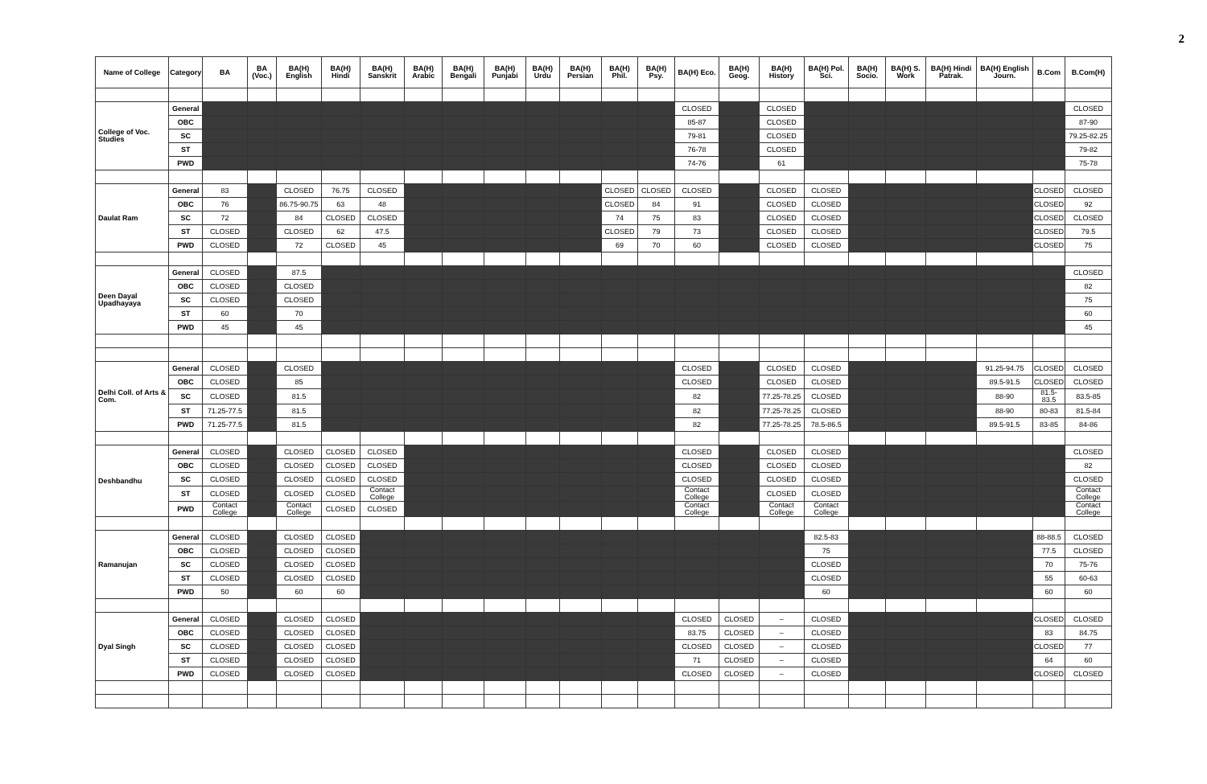2
| Name of College | Category | BA | BA (Voc.) | BA(H) English | BA(H) Hindi | BA(H) Sanskrit | BA(H) Arabic | BA(H) Bengali | BA(H) Punjabi | BA(H) Urdu | BA(H) Persian | BA(H) Phil. | BA(H) Psy. | BA(H) Eco. | BA(H) Geog. | BA(H) History | BA(H) Pol. Sci. | BA(H) Socio. | BA(H) S. Work | BA(H) Hindi Patrak. | BA(H) English Journ. | B.Com | B.Com(H) |
| --- | --- | --- | --- | --- | --- | --- | --- | --- | --- | --- | --- | --- | --- | --- | --- | --- | --- | --- | --- | --- | --- | --- | --- |
| College of Voc. Studies | General | | | | | | | | | | | | | CLOSED | | CLOSED | | | | | | | CLOSED |
| | OBC | | | | | | | | | | | | | 85-87 | | CLOSED | | | | | | | 87-90 |
| | SC | | | | | | | | | | | | | 79-81 | | CLOSED | | | | | | | 79.25-82.25 |
| | ST | | | | | | | | | | | | | 76-78 | | CLOSED | | | | | | | 79-82 |
| | PWD | | | | | | | | | | | | | 74-76 | | 61 | | | | | | | 75-78 |
| Daulat Ram | General | 83 | | CLOSED | 76.75 | CLOSED | | | | | | CLOSED | CLOSED | CLOSED | | CLOSED | CLOSED | | | | | CLOSED | CLOSED |
| | OBC | 76 | | 86.75-90.75 | 63 | 48 | | | | | | CLOSED | 84 | 91 | | CLOSED | CLOSED | | | | | CLOSED | 92 |
| | SC | 72 | | 84 | CLOSED | CLOSED | | | | | | 74 | 75 | 83 | | CLOSED | CLOSED | | | | | CLOSED | CLOSED |
| | ST | CLOSED | | CLOSED | 62 | 47.5 | | | | | | CLOSED | 79 | 73 | | CLOSED | CLOSED | | | | | CLOSED | 79.5 |
| | PWD | CLOSED | | 72 | CLOSED | 45 | | | | | | 69 | 70 | 60 | | CLOSED | CLOSED | | | | | CLOSED | 75 |
| Deen Dayal Upadhayaya | General | CLOSED | | 87.5 | | | | | | | | | | | | | | | | | | | CLOSED |
| | OBC | CLOSED | | CLOSED | | | | | | | | | | | | | | | | | | | 82 |
| | SC | CLOSED | | CLOSED | | | | | | | | | | | | | | | | | | | 75 |
| | ST | 60 | | 70 | | | | | | | | | | | | | | | | | | | 60 |
| | PWD | 45 | | 45 | | | | | | | | | | | | | | | | | | | 45 |
| Delhi Coll. of Arts & Com. | General | CLOSED | | CLOSED | | | | | | | | | | CLOSED | | CLOSED | CLOSED | | | | 91.25-94.75 | CLOSED | CLOSED |
| | OBC | CLOSED | | 85 | | | | | | | | | | CLOSED | | CLOSED | CLOSED | | | | 89.5-91.5 | CLOSED | CLOSED |
| | SC | CLOSED | | 81.5 | | | | | | | | | | 82 | | 77.25-78.25 | CLOSED | | | | 88-90 | 81.5-83.5 | 83.5-85 |
| | ST | 71.25-77.5 | | 81.5 | | | | | | | | | | 82 | | 77.25-78.25 | CLOSED | | | | 88-90 | 80-83 | 81.5-84 |
| | PWD | 71.25-77.5 | | 81.5 | | | | | | | | | | 82 | | 77.25-78.25 | 78.5-86.5 | | | | 89.5-91.5 | 83-85 | 84-86 |
| Deshbandhu | General | CLOSED | | CLOSED | CLOSED | CLOSED | | | | | | | | CLOSED | | CLOSED | CLOSED | | | | | | CLOSED |
| | OBC | CLOSED | | CLOSED | CLOSED | CLOSED | | | | | | | | CLOSED | | CLOSED | CLOSED | | | | | | 82 |
| | SC | CLOSED | | CLOSED | CLOSED | CLOSED | | | | | | | | CLOSED | | CLOSED | CLOSED | | | | | | CLOSED |
| | ST | CLOSED | | CLOSED | CLOSED | Contact College | | | | | | | | Contact College | | CLOSED | CLOSED | | | | | | Contact College |
| | PWD | Contact College | | Contact College | CLOSED | CLOSED | | | | | | | | Contact College | | Contact College | Contact College | | | | | | Contact College |
| Ramanujan | General | CLOSED | | CLOSED | CLOSED | | | | | | | | | | | | 82.5-83 | | | | | 88-88.5 | CLOSED |
| | OBC | CLOSED | | CLOSED | CLOSED | | | | | | | | | | | | 75 | | | | | 77.5 | CLOSED |
| | SC | CLOSED | | CLOSED | CLOSED | | | | | | | | | | | | CLOSED | | | | | 70 | 75-76 |
| | ST | CLOSED | | CLOSED | CLOSED | | | | | | | | | | | | CLOSED | | | | | 55 | 60-63 |
| | PWD | 50 | | 60 | 60 | | | | | | | | | | | | 60 | | | | | 60 | 60 |
| Dyal Singh | General | CLOSED | | CLOSED | CLOSED | | | | | | | | | CLOSED | CLOSED | – | CLOSED | | | | | CLOSED | CLOSED |
| | OBC | CLOSED | | CLOSED | CLOSED | | | | | | | | | 83.75 | CLOSED | – | CLOSED | | | | | 83 | 84.75 |
| | SC | CLOSED | | CLOSED | CLOSED | | | | | | | | | CLOSED | CLOSED | – | CLOSED | | | | | CLOSED | 77 |
| | ST | CLOSED | | CLOSED | CLOSED | | | | | | | | | 71 | CLOSED | – | CLOSED | | | | | 64 | 60 |
| | PWD | CLOSED | | CLOSED | CLOSED | | | | | | | | | CLOSED | CLOSED | – | CLOSED | | | | | CLOSED | CLOSED |